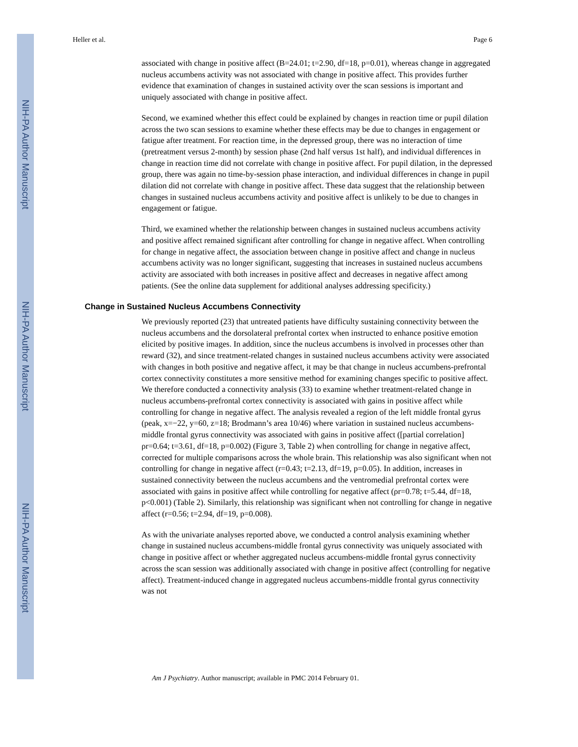NIH-PA Author Manuscript
NIH-PA Author Manuscript
NIH-PA Author Manuscript
Heller et al. Page 6
associated with change in positive affect (B=24.01; t=2.90, df=18, p=0.01), whereas change in aggregated nucleus accumbens activity was not associated with change in positive affect. This provides further evidence that examination of changes in sustained activity over the scan sessions is important and uniquely associated with change in positive affect.
Second, we examined whether this effect could be explained by changes in reaction time or pupil dilation across the two scan sessions to examine whether these effects may be due to changes in engagement or fatigue after treatment. For reaction time, in the depressed group, there was no interaction of time (pretreatment versus 2-month) by session phase (2nd half versus 1st half), and individual differences in change in reaction time did not correlate with change in positive affect. For pupil dilation, in the depressed group, there was again no time-by-session phase interaction, and individual differences in change in pupil dilation did not correlate with change in positive affect. These data suggest that the relationship between changes in sustained nucleus accumbens activity and positive affect is unlikely to be due to changes in engagement or fatigue.
Third, we examined whether the relationship between changes in sustained nucleus accumbens activity and positive affect remained significant after controlling for change in negative affect. When controlling for change in negative affect, the association between change in positive affect and change in nucleus accumbens activity was no longer significant, suggesting that increases in sustained nucleus accumbens activity are associated with both increases in positive affect and decreases in negative affect among patients. (See the online data supplement for additional analyses addressing specificity.)
Change in Sustained Nucleus Accumbens Connectivity
We previously reported (23) that untreated patients have difficulty sustaining connectivity between the nucleus accumbens and the dorsolateral prefrontal cortex when instructed to enhance positive emotion elicited by positive images. In addition, since the nucleus accumbens is involved in processes other than reward (32), and since treatment-related changes in sustained nucleus accumbens activity were associated with changes in both positive and negative affect, it may be that change in nucleus accumbens-prefrontal cortex connectivity constitutes a more sensitive method for examining changes specific to positive affect. We therefore conducted a connectivity analysis (33) to examine whether treatment-related change in nucleus accumbens-prefrontal cortex connectivity is associated with gains in positive affect while controlling for change in negative affect. The analysis revealed a region of the left middle frontal gyrus (peak, x=−22, y=60, z=18; Brodmann’s area 10/46) where variation in sustained nucleus accumbens-middle frontal gyrus connectivity was associated with gains in positive affect ([partial correlation] ρr=0.64; t=3.61, df=18, p=0.002) (Figure 3, Table 2) when controlling for change in negative affect, corrected for multiple comparisons across the whole brain. This relationship was also significant when not controlling for change in negative affect (r=0.43; t=2.13, df=19, p=0.05). In addition, increases in sustained connectivity between the nucleus accumbens and the ventromedial prefrontal cortex were associated with gains in positive affect while controlling for negative affect (ρr=0.78; t=5.44, df=18, p<0.001) (Table 2). Similarly, this relationship was significant when not controlling for change in negative affect (r=0.56; t=2.94, df=19, p=0.008).
As with the univariate analyses reported above, we conducted a control analysis examining whether change in sustained nucleus accumbens-middle frontal gyrus connectivity was uniquely associated with change in positive affect or whether aggregated nucleus accumbens-middle frontal gyrus connectivity across the scan session was additionally associated with change in positive affect (controlling for negative affect). Treatment-induced change in aggregated nucleus accumbens-middle frontal gyrus connectivity was not
Am J Psychiatry. Author manuscript; available in PMC 2014 February 01.